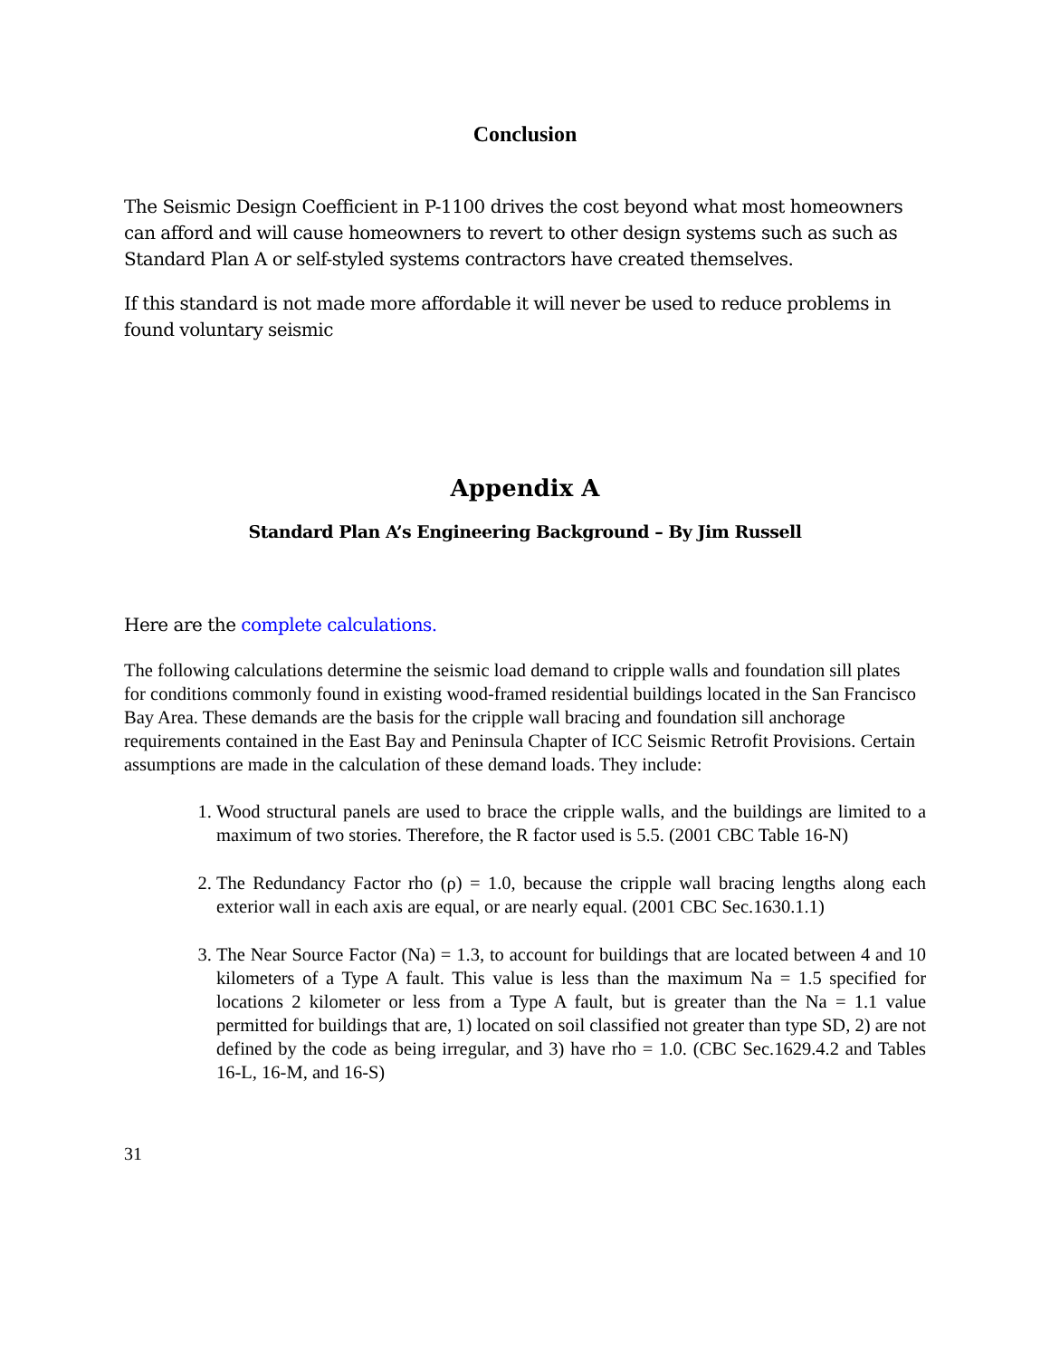Conclusion
The Seismic Design Coefficient in P-1100 drives the cost beyond what most homeowners can afford and will cause homeowners to revert to other design systems such as such as Standard Plan A or self-styled systems contractors have created themselves.
If this standard is not made more affordable it will never be used to reduce problems in found voluntary seismic
Appendix A
Standard Plan A’s Engineering Background – By Jim Russell
Here are the complete calculations.
The following calculations determine the seismic load demand to cripple walls and foundation sill plates for conditions commonly found in existing wood-framed residential buildings located in the San Francisco Bay Area. These demands are the basis for the cripple wall bracing and foundation sill anchorage requirements contained in the East Bay and Peninsula Chapter of ICC Seismic Retrofit Provisions. Certain assumptions are made in the calculation of these demand loads. They include:
1. Wood structural panels are used to brace the cripple walls, and the buildings are limited to a maximum of two stories. Therefore, the R factor used is 5.5. (2001 CBC Table 16-N)
2. The Redundancy Factor rho (ρ) = 1.0, because the cripple wall bracing lengths along each exterior wall in each axis are equal, or are nearly equal. (2001 CBC Sec.1630.1.1)
3. The Near Source Factor (Na) = 1.3, to account for buildings that are located between 4 and 10 kilometers of a Type A fault. This value is less than the maximum Na = 1.5 specified for locations 2 kilometer or less from a Type A fault, but is greater than the Na = 1.1 value permitted for buildings that are, 1) located on soil classified not greater than type SD, 2) are not defined by the code as being irregular, and 3) have rho = 1.0. (CBC Sec.1629.4.2 and Tables 16-L, 16-M, and 16-S)
31